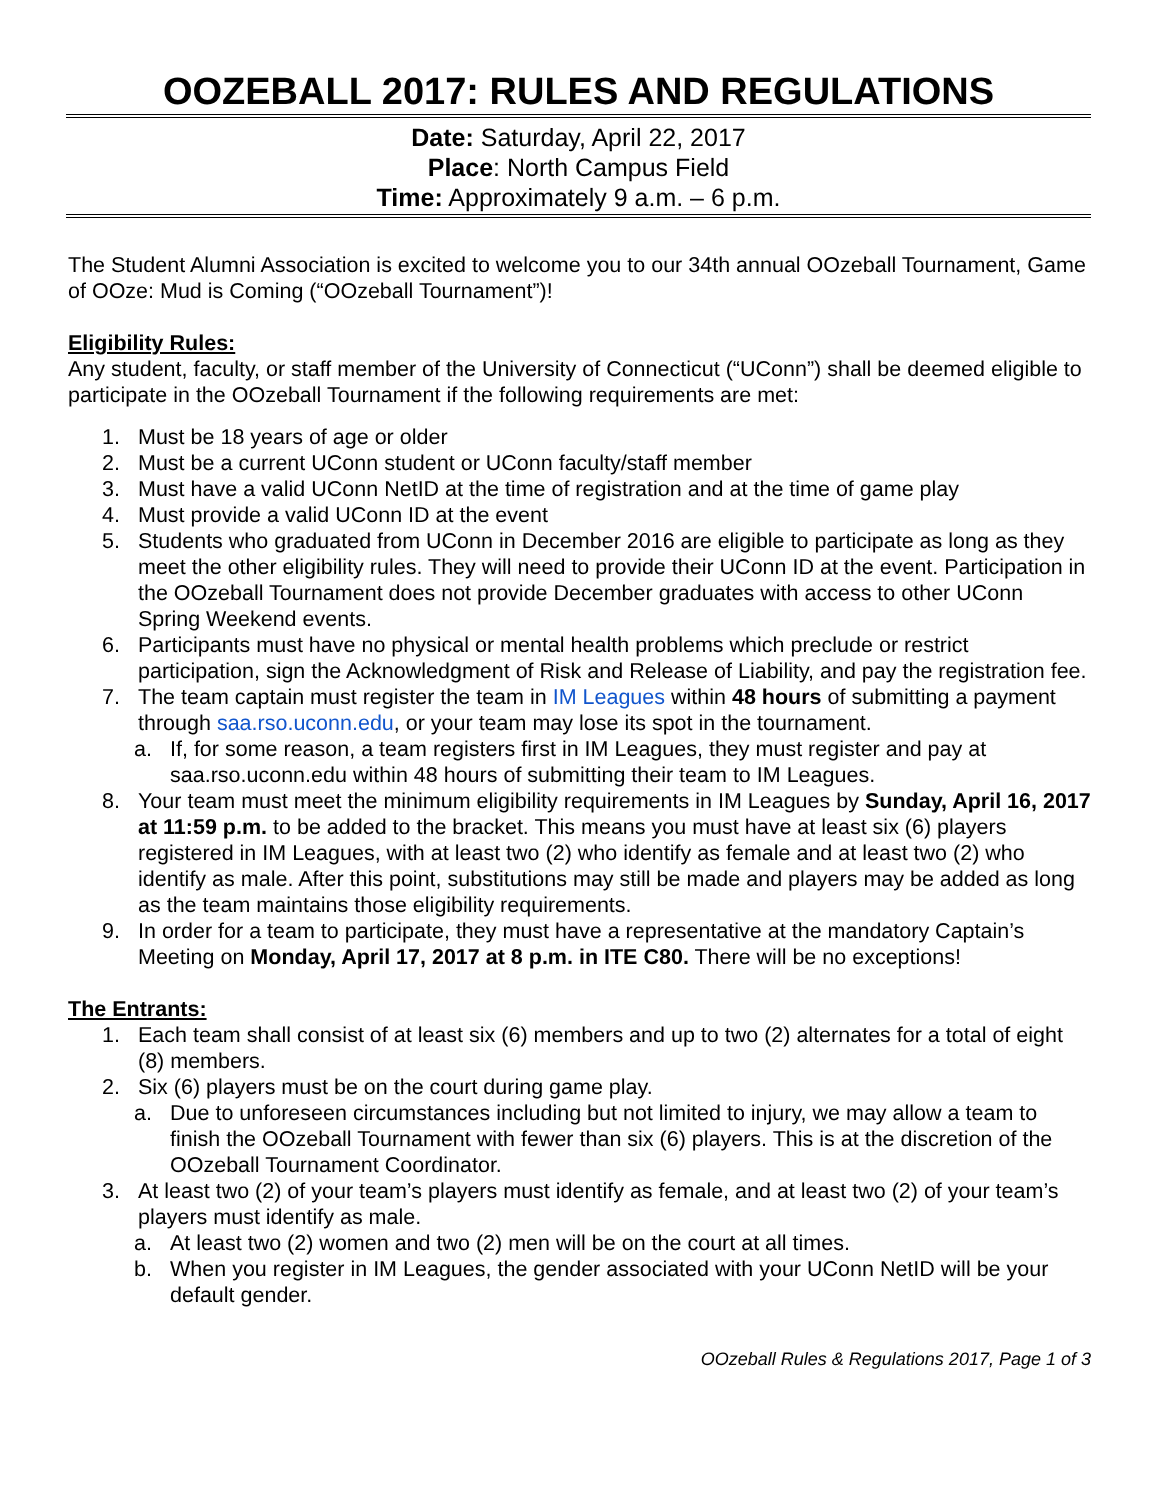OOZEBALL 2017: RULES AND REGULATIONS
Date: Saturday, April 22, 2017
Place: North Campus Field
Time: Approximately 9 a.m. – 6 p.m.
The Student Alumni Association is excited to welcome you to our 34th annual OOzeball Tournament, Game of OOze: Mud is Coming (“OOzeball Tournament”)!
Eligibility Rules:
Any student, faculty, or staff member of the University of Connecticut (“UConn”) shall be deemed eligible to participate in the OOzeball Tournament if the following requirements are met:
1. Must be 18 years of age or older
2. Must be a current UConn student or UConn faculty/staff member
3. Must have a valid UConn NetID at the time of registration and at the time of game play
4. Must provide a valid UConn ID at the event
5. Students who graduated from UConn in December 2016 are eligible to participate as long as they meet the other eligibility rules. They will need to provide their UConn ID at the event. Participation in the OOzeball Tournament does not provide December graduates with access to other UConn Spring Weekend events.
6. Participants must have no physical or mental health problems which preclude or restrict participation, sign the Acknowledgment of Risk and Release of Liability, and pay the registration fee.
7. The team captain must register the team in IM Leagues within 48 hours of submitting a payment through saa.rso.uconn.edu, or your team may lose its spot in the tournament.
a. If, for some reason, a team registers first in IM Leagues, they must register and pay at saa.rso.uconn.edu within 48 hours of submitting their team to IM Leagues.
8. Your team must meet the minimum eligibility requirements in IM Leagues by Sunday, April 16, 2017 at 11:59 p.m. to be added to the bracket. This means you must have at least six (6) players registered in IM Leagues, with at least two (2) who identify as female and at least two (2) who identify as male. After this point, substitutions may still be made and players may be added as long as the team maintains those eligibility requirements.
9. In order for a team to participate, they must have a representative at the mandatory Captain’s Meeting on Monday, April 17, 2017 at 8 p.m. in ITE C80. There will be no exceptions!
The Entrants:
1. Each team shall consist of at least six (6) members and up to two (2) alternates for a total of eight (8) members.
2. Six (6) players must be on the court during game play.
a. Due to unforeseen circumstances including but not limited to injury, we may allow a team to finish the OOzeball Tournament with fewer than six (6) players. This is at the discretion of the OOzeball Tournament Coordinator.
3. At least two (2) of your team’s players must identify as female, and at least two (2) of your team’s players must identify as male.
a. At least two (2) women and two (2) men will be on the court at all times.
b. When you register in IM Leagues, the gender associated with your UConn NetID will be your default gender.
OOzeball Rules & Regulations 2017, Page 1 of 3